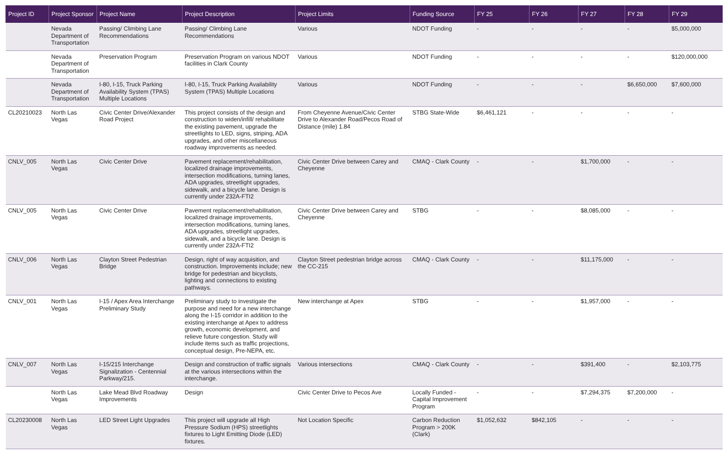| Project ID | Project Sponsor | Project Name | Project Description | Project Limits | Funding Source | FY 25 | FY 26 | FY 27 | FY 28 | FY 29 |
| --- | --- | --- | --- | --- | --- | --- | --- | --- | --- | --- |
| | Nevada Department of Transportation | Passing/ Climbing Lane Recommendations | Passing/ Climbing Lane Recommendations | Various | NDOT Funding | - | - | - | - | $5,000,000 |
| | Nevada Department of Transportation | Preservation Program | Preservation Program on various NDOT facilities in Clark County | Various | NDOT Funding | - | - | - | - | $120,000,000 |
| | Nevada Department of Transportation | I-80, I-15, Truck Parking Availability System (TPAS) Multiple Locations | I-80, I-15, Truck Parking Availability System (TPAS) Multiple Locations | Various | NDOT Funding | - | - | - | $6,650,000 | $7,600,000 |
| CL20210023 | North Las Vegas | Civic Center Drive/Alexander Road Project | This project consists of the design and construction to widen/infill/ rehabilitate the existing pavement, upgrade the streetlights to LED, signs, striping, ADA upgrades, and other miscellaneous roadway improvements as needed. | From Cheyenne Avenue/Civic Center Drive to Alexander Road/Pecos Road of Distance (mile) 1.84 | STBG State-Wide | $6,461,121 | - | - | - | - |
| CNLV_005 | North Las Vegas | Civic Center Drive | Pavement replacement/rehabilitation, localized drainage improvements, intersection modifications, turning lanes, ADA upgrades, streetlight upgrades, sidewalk, and a bicycle lane. Design is currently under 232A-FTI2 | Civic Center Drive between Carey and Cheyenne | CMAQ - Clark County | - | - | $1,700,000 | - | - |
| CNLV_005 | North Las Vegas | Civic Center Drive | Pavement replacement/rehabilitation, localized drainage improvements, intersection modifications, turning lanes, ADA upgrades, streetlight upgrades, sidewalk, and a bicycle lane. Design is currently under 232A-FTI2 | Civic Center Drive between Carey and Cheyenne | STBG | - | - | $8,085,000 | - | - |
| CNLV_006 | North Las Vegas | Clayton Street Pedestrian Bridge | Design, right of way acquisition, and construction. Improvements include; new bridge for pedestrian and bicyclists, lighting and connections to existing pathways. | Clayton Street pedestrian bridge across the CC-215 | CMAQ - Clark County | - | - | $11,175,000 | - | - |
| CNLV_001 | North Las Vegas | I-15 / Apex Area Interchange Preliminary Study | Preliminary study to investigate the purpose and need for a new interchange along the I-15 corridor in addition to the existing interchange at Apex to address growth, economic development, and relieve future congestion. Study will include items such as traffic projections, conceptual design, Pre-NEPA, etc. | New interchange at Apex | STBG | - | - | $1,957,000 | - | - |
| CNLV_007 | North Las Vegas | I-15/215 Interchange Signalization - Centennial Parkway/215. | Design and construction of traffic signals at the various intersections within the interchange. | Various intersections | CMAQ - Clark County | - | - | $391,400 | - | $2,103,775 |
| | North Las Vegas | Lake Mead Blvd Roadway Improvements | Design | Civic Center Drive to Pecos Ave | Locally Funded - Capital Improvement Program | - | - | $7,294,375 | $7,200,000 | - |
| CL20230008 | North Las Vegas | LED Street Light Upgrades | This project will upgrade all High Pressure Sodium (HPS) streetlights fixtures to Light Emitting Diode (LED) fixtures. | Not Location Specific | Carbon Reduction Program > 200K (Clark) | $1,052,632 | $842,105 | - | - | - |